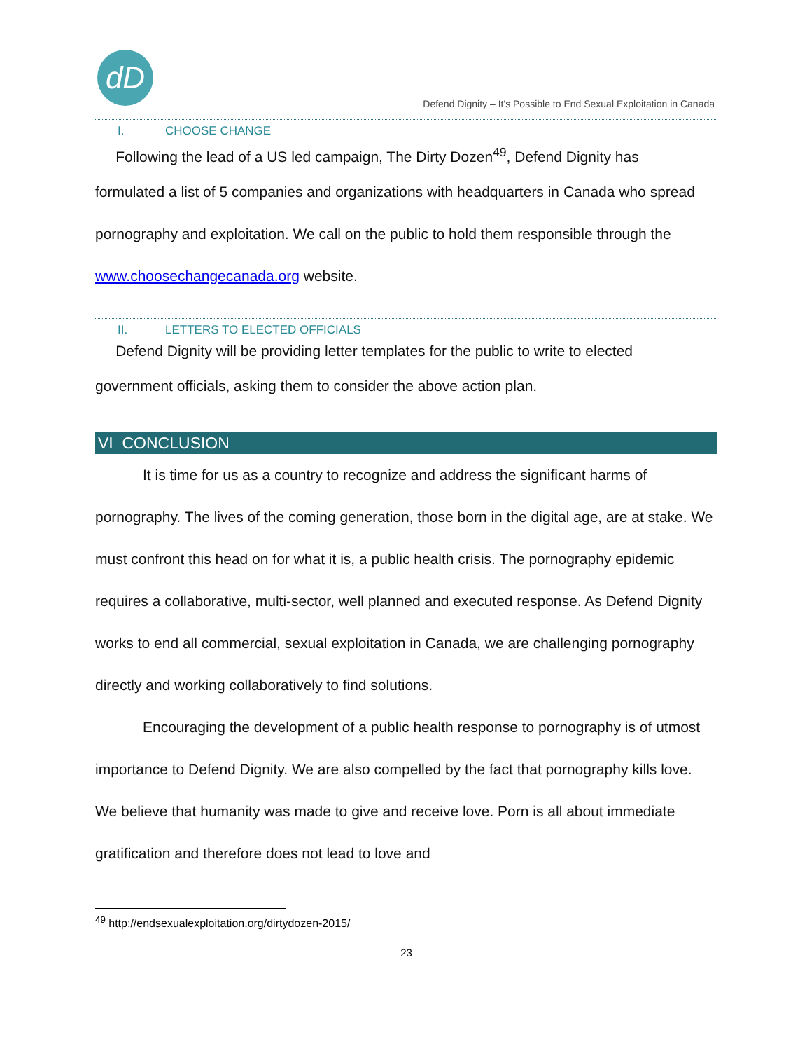dD
Defend Dignity – It's Possible to End Sexual Exploitation in Canada
I. CHOOSE CHANGE
Following the lead of a US led campaign, The Dirty Dozen<sup>49</sup>, Defend Dignity has
formulated a list of 5 companies and organizations with headquarters in Canada who spread pornography and exploitation. We call on the public to hold them responsible through the www.choosechangecanada.org website.
II. LETTERS TO ELECTED OFFICIALS
Defend Dignity will be providing letter templates for the public to write to elected
government officials, asking them to consider the above action plan.
VI CONCLUSION
It is time for us as a country to recognize and address the significant harms of pornography. The lives of the coming generation, those born in the digital age, are at stake. We must confront this head on for what it is, a public health crisis. The pornography epidemic requires a collaborative, multi-sector, well planned and executed response. As Defend Dignity works to end all commercial, sexual exploitation in Canada, we are challenging pornography directly and working collaboratively to find solutions.
Encouraging the development of a public health response to pornography is of utmost importance to Defend Dignity. We are also compelled by the fact that pornography kills love. We believe that humanity was made to give and receive love. Porn is all about immediate gratification and therefore does not lead to love and
<sup>49</sup> http://endsexualexploitation.org/dirtydozen-2015/
23